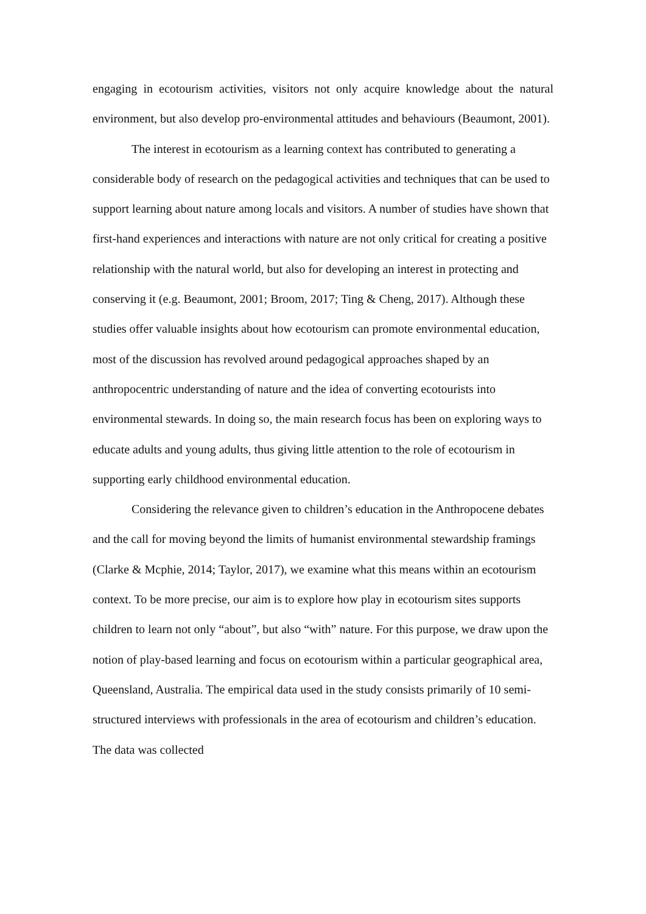engaging in ecotourism activities, visitors not only acquire knowledge about the natural environment, but also develop pro-environmental attitudes and behaviours (Beaumont, 2001).
The interest in ecotourism as a learning context has contributed to generating a considerable body of research on the pedagogical activities and techniques that can be used to support learning about nature among locals and visitors. A number of studies have shown that first-hand experiences and interactions with nature are not only critical for creating a positive relationship with the natural world, but also for developing an interest in protecting and conserving it (e.g. Beaumont, 2001; Broom, 2017; Ting & Cheng, 2017). Although these studies offer valuable insights about how ecotourism can promote environmental education, most of the discussion has revolved around pedagogical approaches shaped by an anthropocentric understanding of nature and the idea of converting ecotourists into environmental stewards. In doing so, the main research focus has been on exploring ways to educate adults and young adults, thus giving little attention to the role of ecotourism in supporting early childhood environmental education.
Considering the relevance given to children’s education in the Anthropocene debates and the call for moving beyond the limits of humanist environmental stewardship framings (Clarke & Mcphie, 2014; Taylor, 2017), we examine what this means within an ecotourism context. To be more precise, our aim is to explore how play in ecotourism sites supports children to learn not only “about”, but also “with” nature. For this purpose, we draw upon the notion of play-based learning and focus on ecotourism within a particular geographical area, Queensland, Australia. The empirical data used in the study consists primarily of 10 semi-structured interviews with professionals in the area of ecotourism and children’s education. The data was collected